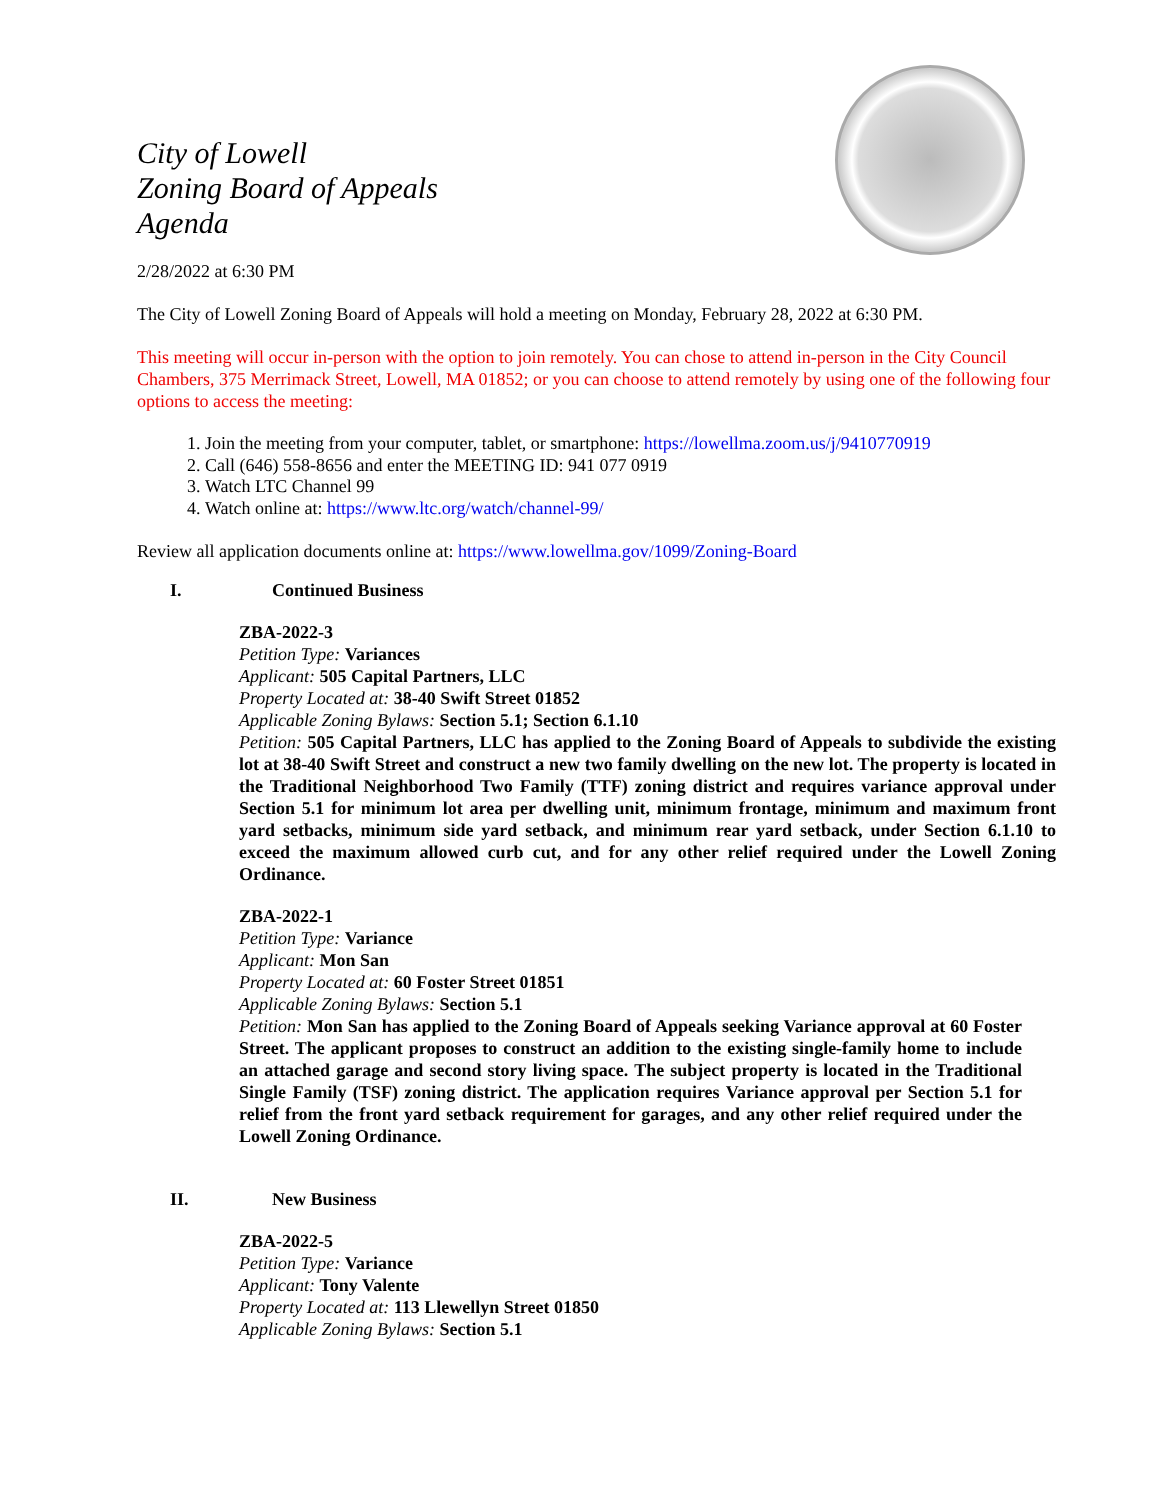City of Lowell
Zoning Board of Appeals
Agenda
2/28/2022 at 6:30 PM
The City of Lowell Zoning Board of Appeals will hold a meeting on Monday, February 28, 2022 at 6:30 PM.
This meeting will occur in-person with the option to join remotely. You can chose to attend in-person in the City Council Chambers, 375 Merrimack Street, Lowell, MA 01852; or you can choose to attend remotely by using one of the following four options to access the meeting:
1. Join the meeting from your computer, tablet, or smartphone: https://lowellma.zoom.us/j/9410770919
2. Call (646) 558-8656 and enter the MEETING ID: 941 077 0919
3. Watch LTC Channel 99
4. Watch online at: https://www.ltc.org/watch/channel-99/
Review all application documents online at: https://www.lowellma.gov/1099/Zoning-Board
I. Continued Business
ZBA-2022-3
Petition Type: Variances
Applicant: 505 Capital Partners, LLC
Property Located at: 38-40 Swift Street 01852
Applicable Zoning Bylaws: Section 5.1; Section 6.1.10
Petition: 505 Capital Partners, LLC has applied to the Zoning Board of Appeals to subdivide the existing lot at 38-40 Swift Street and construct a new two family dwelling on the new lot. The property is located in the Traditional Neighborhood Two Family (TTF) zoning district and requires variance approval under Section 5.1 for minimum lot area per dwelling unit, minimum frontage, minimum and maximum front yard setbacks, minimum side yard setback, and minimum rear yard setback, under Section 6.1.10 to exceed the maximum allowed curb cut, and for any other relief required under the Lowell Zoning Ordinance.
ZBA-2022-1
Petition Type: Variance
Applicant: Mon San
Property Located at: 60 Foster Street 01851
Applicable Zoning Bylaws: Section 5.1
Petition: Mon San has applied to the Zoning Board of Appeals seeking Variance approval at 60 Foster Street. The applicant proposes to construct an addition to the existing single-family home to include an attached garage and second story living space. The subject property is located in the Traditional Single Family (TSF) zoning district. The application requires Variance approval per Section 5.1 for relief from the front yard setback requirement for garages, and any other relief required under the Lowell Zoning Ordinance.
II. New Business
ZBA-2022-5
Petition Type: Variance
Applicant: Tony Valente
Property Located at: 113 Llewellyn Street 01850
Applicable Zoning Bylaws: Section 5.1